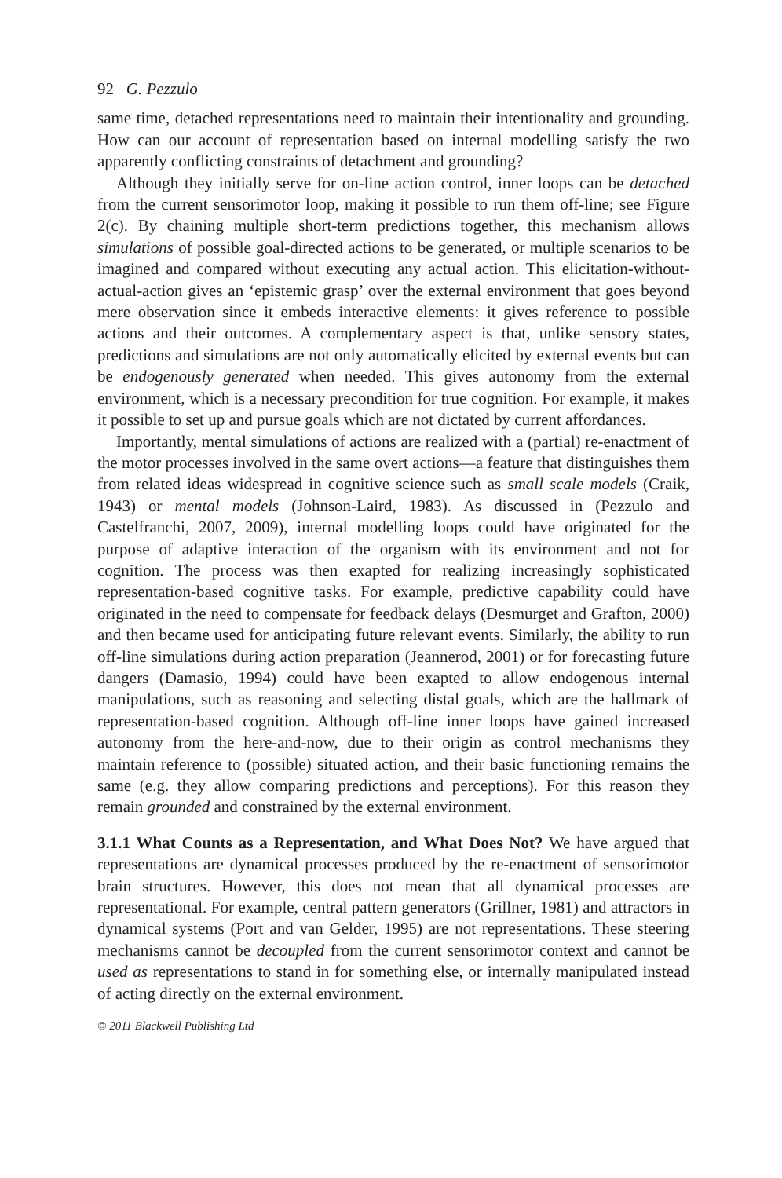92 G. Pezzulo
same time, detached representations need to maintain their intentionality and grounding. How can our account of representation based on internal modelling satisfy the two apparently conflicting constraints of detachment and grounding?
Although they initially serve for on-line action control, inner loops can be detached from the current sensorimotor loop, making it possible to run them off-line; see Figure 2(c). By chaining multiple short-term predictions together, this mechanism allows simulations of possible goal-directed actions to be generated, or multiple scenarios to be imagined and compared without executing any actual action. This elicitation-without-actual-action gives an ‘epistemic grasp’ over the external environment that goes beyond mere observation since it embeds interactive elements: it gives reference to possible actions and their outcomes. A complementary aspect is that, unlike sensory states, predictions and simulations are not only automatically elicited by external events but can be endogenously generated when needed. This gives autonomy from the external environment, which is a necessary precondition for true cognition. For example, it makes it possible to set up and pursue goals which are not dictated by current affordances.
Importantly, mental simulations of actions are realized with a (partial) re-enactment of the motor processes involved in the same overt actions—a feature that distinguishes them from related ideas widespread in cognitive science such as small scale models (Craik, 1943) or mental models (Johnson-Laird, 1983). As discussed in (Pezzulo and Castelfranchi, 2007, 2009), internal modelling loops could have originated for the purpose of adaptive interaction of the organism with its environment and not for cognition. The process was then exapted for realizing increasingly sophisticated representation-based cognitive tasks. For example, predictive capability could have originated in the need to compensate for feedback delays (Desmurget and Grafton, 2000) and then became used for anticipating future relevant events. Similarly, the ability to run off-line simulations during action preparation (Jeannerod, 2001) or for forecasting future dangers (Damasio, 1994) could have been exapted to allow endogenous internal manipulations, such as reasoning and selecting distal goals, which are the hallmark of representation-based cognition. Although off-line inner loops have gained increased autonomy from the here-and-now, due to their origin as control mechanisms they maintain reference to (possible) situated action, and their basic functioning remains the same (e.g. they allow comparing predictions and perceptions). For this reason they remain grounded and constrained by the external environment.
3.1.1 What Counts as a Representation, and What Does Not? We have argued that representations are dynamical processes produced by the re-enactment of sensorimotor brain structures. However, this does not mean that all dynamical processes are representational. For example, central pattern generators (Grillner, 1981) and attractors in dynamical systems (Port and van Gelder, 1995) are not representations. These steering mechanisms cannot be decoupled from the current sensorimotor context and cannot be used as representations to stand in for something else, or internally manipulated instead of acting directly on the external environment.
© 2011 Blackwell Publishing Ltd